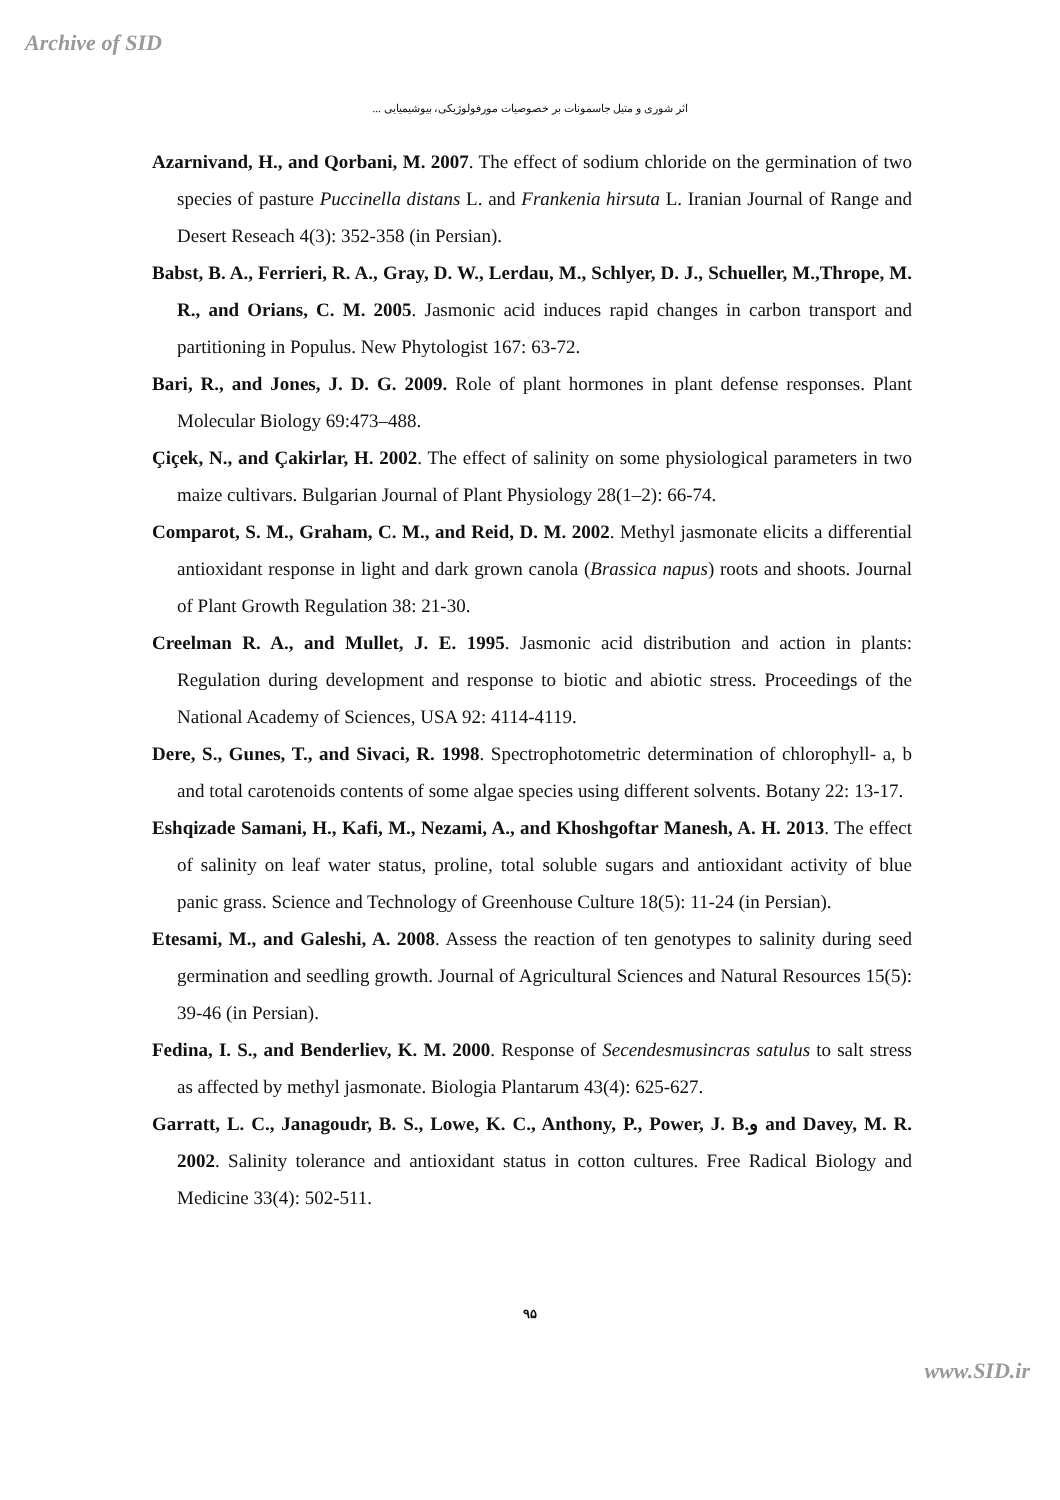Archive of SID
اثر شوری و متیل جاسمونات بر خصوصیات مورفولوژیکی، بیوشیمیایی ...
Azarnivand, H., and Qorbani, M. 2007. The effect of sodium chloride on the germination of two species of pasture Puccinella distans L. and Frankenia hirsuta L. Iranian Journal of Range and Desert Reseach 4(3): 352-358 (in Persian).
Babst, B. A., Ferrieri, R. A., Gray, D. W., Lerdau, M., Schlyer, D. J., Schueller, M.,Thrope, M. R., and Orians, C. M. 2005. Jasmonic acid induces rapid changes in carbon transport and partitioning in Populus. New Phytologist 167: 63-72.
Bari, R., and Jones, J. D. G. 2009. Role of plant hormones in plant defense responses. Plant Molecular Biology 69:473–488.
Çiçek, N., and Çakirlar, H. 2002. The effect of salinity on some physiological parameters in two maize cultivars. Bulgarian Journal of Plant Physiology 28(1–2): 66-74.
Comparot, S. M., Graham, C. M., and Reid, D. M. 2002. Methyl jasmonate elicits a differential antioxidant response in light and dark grown canola (Brassica napus) roots and shoots. Journal of Plant Growth Regulation 38: 21-30.
Creelman R. A., and Mullet, J. E. 1995. Jasmonic acid distribution and action in plants: Regulation during development and response to biotic and abiotic stress. Proceedings of the National Academy of Sciences, USA 92: 4114-4119.
Dere, S., Gunes, T., and Sivaci, R. 1998. Spectrophotometric determination of chlorophyll- a, b and total carotenoids contents of some algae species using different solvents. Botany 22: 13-17.
Eshqizade Samani, H., Kafi, M., Nezami, A., and Khoshgoftar Manesh, A. H. 2013. The effect of salinity on leaf water status, proline, total soluble sugars and antioxidant activity of blue panic grass. Science and Technology of Greenhouse Culture 18(5): 11-24 (in Persian).
Etesami, M., and Galeshi, A. 2008. Assess the reaction of ten genotypes to salinity during seed germination and seedling growth. Journal of Agricultural Sciences and Natural Resources 15(5): 39-46 (in Persian).
Fedina, I. S., and Benderliev, K. M. 2000. Response of Secendesmusincras satulus to salt stress as affected by methyl jasmonate. Biologia Plantarum 43(4): 625-627.
Garratt, L. C., Janagoudr, B. S., Lowe, K. C., Anthony, P., Power, J. B.و and Davey, M. R. 2002. Salinity tolerance and antioxidant status in cotton cultures. Free Radical Biology and Medicine 33(4): 502-511.
۹۵
www.SID.ir